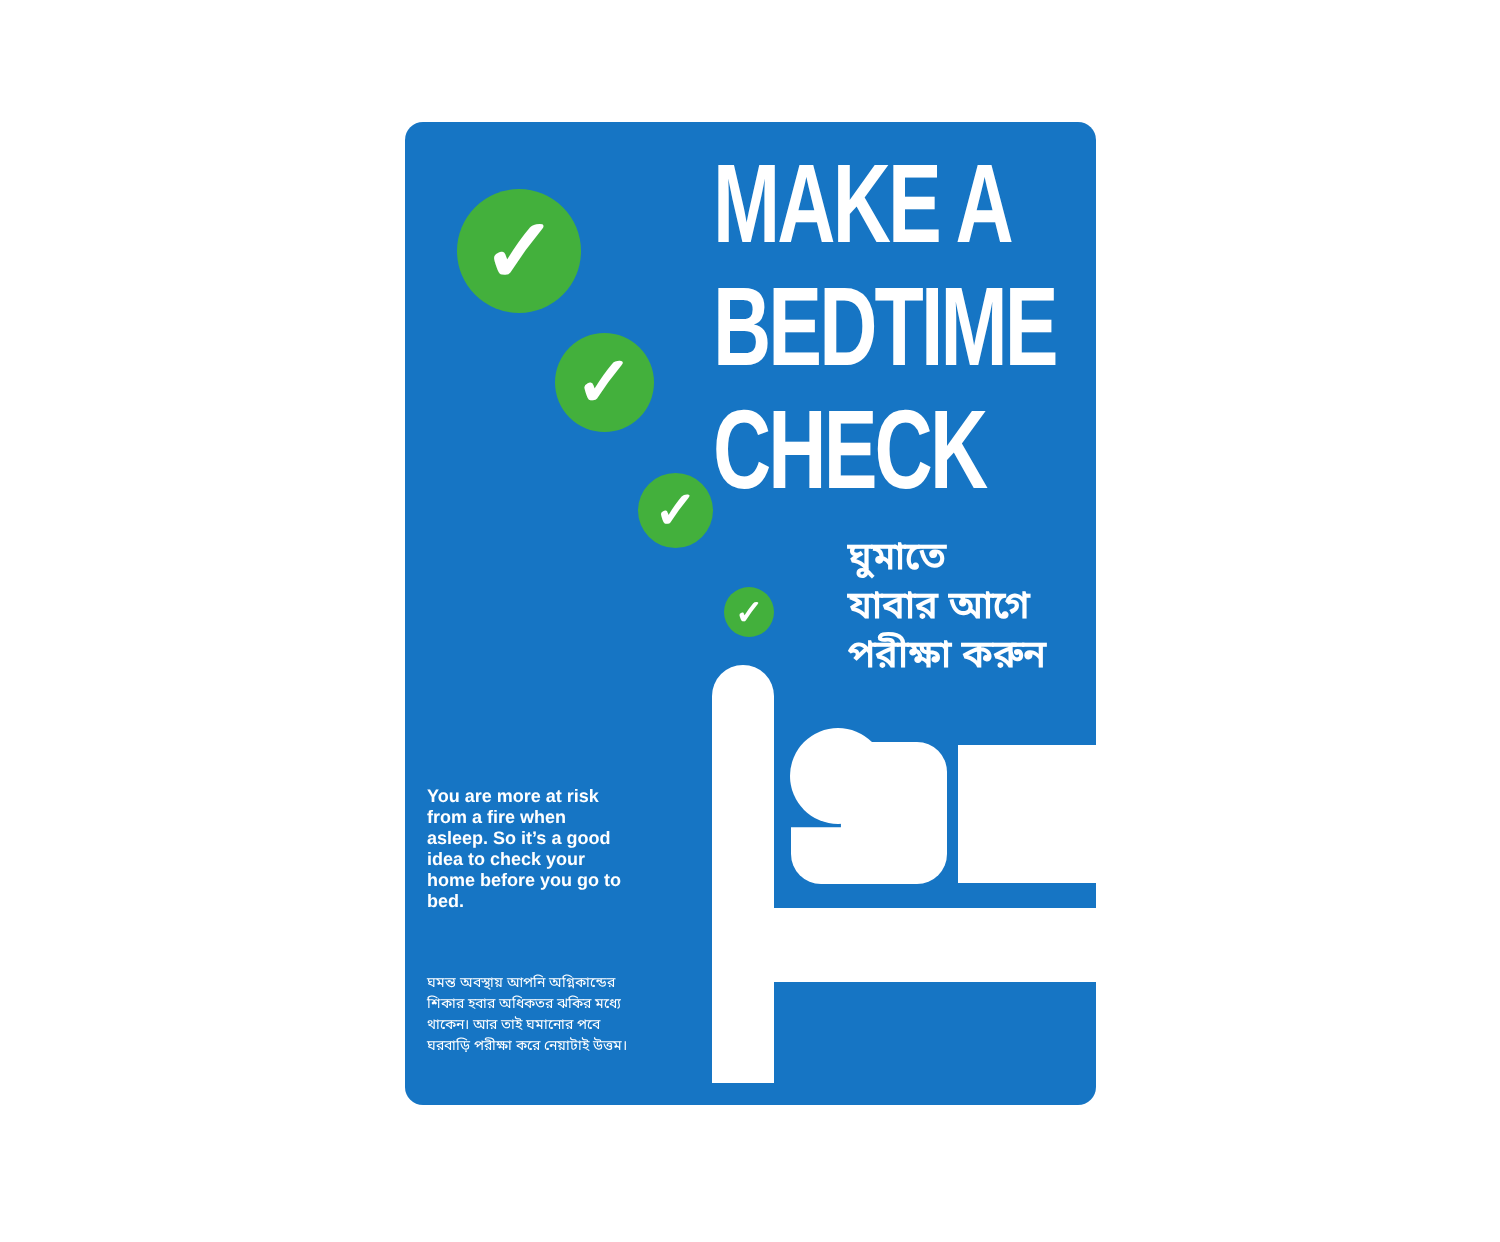✓
✓
✓
✓
MAKE A
BEDTIME
CHECK
ঘুমাতে
যাবার আগে
পরীক্ষা করুন
You are more at risk from a fire when asleep. So it’s a good idea to check your home before you go to bed.
ঘমন্ত অবস্থায় আপনি অগ্নিকান্ডের শিকার হবার অধিকতর ঝকির মধ্যে থাকেন। আর তাই ঘমানোর পবে ঘরবাড়ি পরীক্ষা করে নেয়াটাই উত্তম।